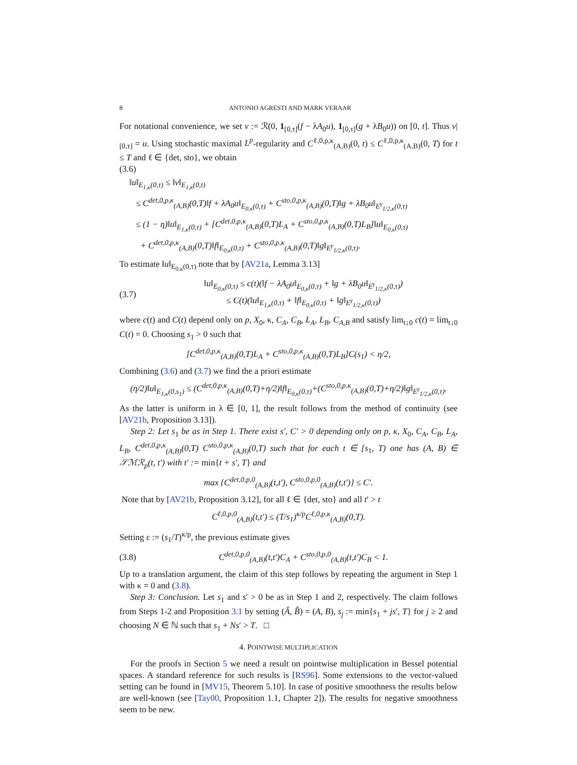8 ANTONIO AGRESTI AND MARK VERAAR
For notational convenience, we set v := ℛ(0, 1<sub>[0,τ]</sub>(f − λA<sub>0</sub>u), 1<sub>[0,τ]</sub>(g + λB<sub>0</sub>u)) on [0, t]. Thus v|<sub>[0,τ]</sub> = u. Using stochastic maximal L<sup>p</sup>-regularity and C<sup>ℓ,0,p,κ</sup><sub>(A,B)</sub>(0, t) ≤ C<sup>ℓ,0,p,κ</sup><sub>(A,B)</sub>(0, T) for t ≤ T and ℓ ∈ {det, sto}, we obtain
(3.6)
‖u‖<sub>E<sub>1,κ</sub>(0,τ)</sub> ≤ ‖v‖<sub>E<sub>1,κ</sub>(0,t)</sub>
≤ C<sup>det,0,p,κ</sup><sub>(A,B)</sub>(0,T)‖f + λA<sub>0</sub>u‖<sub>E<sub>0,κ</sub>(0,τ)</sub> + C<sup>sto,0,p,κ</sup><sub>(A,B)</sub>(0,T)‖g + λB<sub>0</sub>u‖<sub>E<sup>γ</sup><sub>1/2,κ</sub>(0,τ)</sub>
≤ (1 − η)‖u‖<sub>E<sub>1,κ</sub>(0,τ)</sub> + [C<sup>det,0,p,κ</sup><sub>(A,B)</sub>(0,T)L<sub>A</sub> + C<sup>sto,0,p,κ</sup><sub>(A,B)</sub>(0,T)L<sub>B</sub>]‖u‖<sub>E<sub>0,κ</sub>(0,τ)</sub>
+ C<sup>det,0,p,κ</sup><sub>(A,B)</sub>(0,T)‖f‖<sub>E<sub>0,κ</sub>(0,τ)</sub> + C<sup>sto,0,p,κ</sup><sub>(A,B)</sub>(0,T)‖g‖<sub>E<sup>γ</sup><sub>1/2,κ</sub>(0,τ)</sub>.
To estimate ‖u‖<sub>E<sub>0,κ</sub>(0,τ)</sub> note that by [AV21a, Lemma 3.13]
(3.7) ‖u‖<sub>E<sub>0,κ</sub>(0,τ)</sub> ≤ c(t)(‖f − λA<sub>0</sub>u‖<sub>E<sub>0,κ</sub>(0,τ)</sub> + ‖g + λB<sub>0</sub>u‖<sub>E<sup>γ</sup><sub>1/2,κ</sub>(0,τ)</sub>)
≤ C(t)(‖u‖<sub>E<sub>1,κ</sub>(0,τ)</sub> + ‖f‖<sub>E<sub>0,κ</sub>(0,τ)</sub> + ‖g‖<sub>E<sup>γ</sup><sub>1/2,κ</sub>(0,τ)</sub>)
where c(t) and C(t) depend only on p, X<sub>0</sub>, κ, C<sub>A</sub>, C<sub>B</sub>, L<sub>A</sub>, L<sub>B</sub>, C<sub>A,B</sub> and satisfy lim<sub>t↓0</sub> c(t) = lim<sub>t↓0</sub> C(t) = 0. Choosing s<sub>1</sub> > 0 such that
[C<sup>det,0,p,κ</sup><sub>(A,B)</sub>(0,T)L<sub>A</sub> + C<sup>sto,0,p,κ</sup><sub>(A,B)</sub>(0,T)L<sub>B</sub>]C(s<sub>1</sub>) < η/2,
Combining (3.6) and (3.7) we find the a priori estimate
(η/2)‖u‖<sub>E<sub>1,κ</sub>(0,s<sub>1</sub>)</sub> ≤ (C<sup>det,0,p,κ</sup><sub>(A,B)</sub>(0,T)+η/2)‖f‖<sub>E<sub>0,κ</sub>(0,τ)</sub>+(C<sup>sto,0,p,κ</sup><sub>(A,B)</sub>(0,T)+η/2)‖g‖<sub>E<sup>γ</sup><sub>1/2,κ</sub>(0,τ)</sub>.
As the latter is uniform in λ ∈ [0, 1], the result follows from the method of continuity (see [AV21b, Proposition 3.13]).
Step 2: Let s<sub>1</sub> be as in Step 1. There exist s′, C′ > 0 depending only on p, κ, X<sub>0</sub>, C<sub>A</sub>, C<sub>B</sub>, L<sub>A</sub>, L<sub>B</sub>, C<sup>det,0,p,κ</sup><sub>(A,B)</sub>(0,T) C<sup>sto,0,p,κ</sup><sub>(A,B)</sub>(0,T) such that for each t ∈ [s<sub>1</sub>, T) one has (A, B) ∈ 𝒮ℳℛ<sub>p</sub>(t, t′) with t′ := min{t + s′, T} and
max {C<sup>det,0,p,0</sup><sub>(A,B)</sub>(t,t′), C<sup>sto,0,p,0</sup><sub>(A,B)</sub>(t,t′)} ≤ C′.
Note that by [AV21b, Proposition 3.12], for all ℓ ∈ {det, sto} and all t′ > t
C<sup>ℓ,0,p,0</sup><sub>(A,B)</sub>(t,t′) ≤ (T/s<sub>1</sub>)<sup>κ/p</sup>C<sup>ℓ,0,p,κ</sup><sub>(A,B)</sub>(0,T).
Setting ε := (s<sub>1</sub>/T)<sup>κ/p</sup>, the previous estimate gives
(3.8) C<sup>det,0,p,0</sup><sub>(A,B)</sub>(t,t′)C<sub>A</sub> + C<sup>sto,0,p,0</sup><sub>(A,B)</sub>(t,t′)C<sub>B</sub> < 1.
Up to a translation argument, the claim of this step follows by repeating the argument in Step 1 with κ = 0 and (3.8).
Step 3: Conclusion. Let s<sub>1</sub> and s′ > 0 be as in Step 1 and 2, respectively. The claim follows from Steps 1-2 and Proposition 3.1 by setting (Â, B̂) = (A, B), s<sub>j</sub> := min{s<sub>1</sub> + js′, T} for j ≥ 2 and choosing N ∈ ℕ such that s<sub>1</sub> + Ns′ > T. □
4. POINTWISE MULTIPLICATION
For the proofs in Section 5 we need a result on pointwise multiplication in Bessel potential spaces. A standard reference for such results is [RS96]. Some extensions to the vector-valued setting can be found in [MV15, Theorem 5.10]. In case of positive smoothness the results below are well-known (see [Tay00, Proposition 1.1, Chapter 2]). The results for negative smoothness seem to be new.